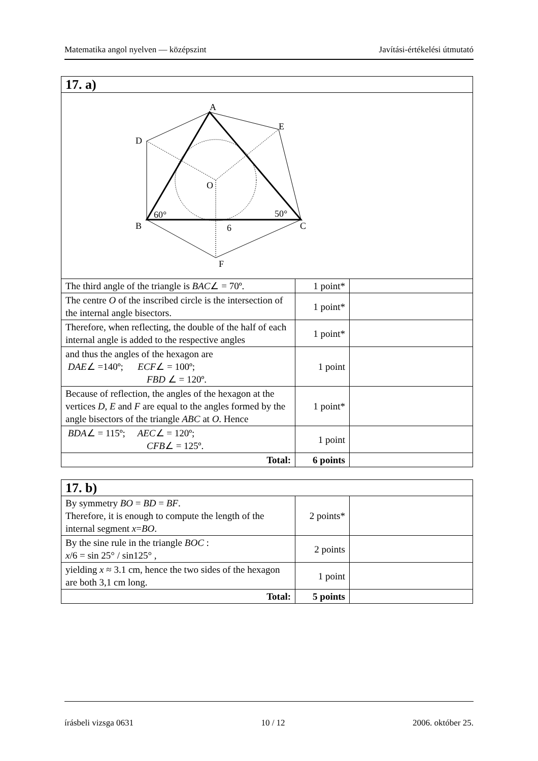Matematika angol nyelven — középszint Javítási-értékelési útmutató
| 17. a) | | |
| A E D O 60° 50° B 6 C F | | |
| The third angle of the triangle is BAC ∠ = 70º. | 1 point* | |
| The centre O of the inscribed circle is the intersection of the internal angle bisectors. | 1 point* | |
| Therefore, when reflecting, the double of the half of each internal angle is added to the respective angles | 1 point* | |
| and thus the angles of the hexagon are DAE ∠ =140º; ECF ∠ = 100º; FBD ∠ = 120º. | 1 point | |
| Because of reflection, the angles of the hexagon at the vertices D , E and F are equal to the angles formed by the angle bisectors of the triangle ABC at O . Hence | 1 point* | |
| BDA ∠ = 115º; AEC ∠ = 120º; CFB ∠ = 125º. | 1 point | |
| Total: | 6 points | |
| 17. b) | | |
| By symmetry BO = BD = BF . Therefore, it is enough to compute the length of the internal segment x = BO . | 2 points* | |
| By the sine rule in the triangle BOC : x /6 = sin 25° / sin125° , | 2 points | |
| yielding x ≈ 3.1 cm, hence the two sides of the hexagon are both 3,1 cm long. | 1 point | |
| Total: | 5 points | |
írásbeli vizsga 0631 10 / 12 2006. október 25.